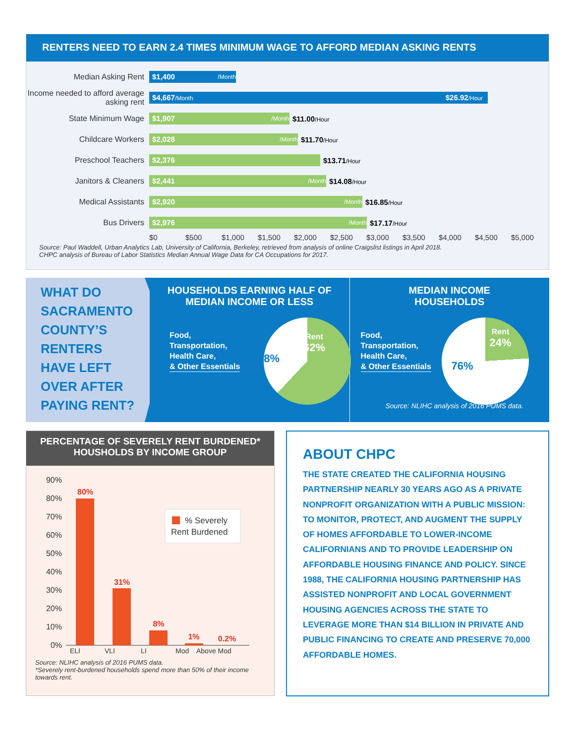RENTERS NEED TO EARN 2.4 TIMES MINIMUM WAGE TO AFFORD MEDIAN ASKING RENTS
Median Asking Rent
$1,400 /Month
Income needed to afford average asking rent
$4,667/Month $26.92/Hour
State Minimum Wage
$1,907 /Month
$11.00/Hour
Childcare Workers
$2,028 /Month
$11.70/Hour
Preschool Teachers
$2,376
$13.71/Hour
Janitors & Cleaners
$2,441 /Month
$14.08/Hour
Medical Assistants
$2,920 /Month
$16.85/Hour
Bus Drivers
$2,976 /Month
$17.17/Hour
$0 $500 $1,000 $1,500 $2,000 $2,500 $3,000 $3,500 $4,000 $4,500 $5,000
Source: Paul Waddell, Urban Analytics Lab, University of California, Berkeley, retrieved from analysis of online Craigslist listings in April 2018.
CHPC analysis of Bureau of Labor Statistics Median Annual Wage Data for CA Occupations for 2017.
WHAT DO SACRAMENTO COUNTY’S RENTERS HAVE LEFT OVER AFTER PAYING RENT?
HOUSEHOLDS EARNING HALF OF MEDIAN INCOME OR LESS
Food,
Transportation,
Health Care,
& Other Essentials
38%
Rent
62%
MEDIAN INCOME
HOUSEHOLDS
Food,
Transportation,
Health Care,
& Other Essentials
76%
Rent
24%
Source: NLIHC analysis of 2016 PUMS data.
PERCENTAGE OF SEVERELY RENT BURDENED* HOUSHOLDS BY INCOME GROUP
90%
80%
70%
60%
50%
40%
30%
20%
10%
0%
80%
31%
8%
1%
0.2%
% Severely
Rent Burdened
ELI VLI LI Mod Above Mod
Source: NLIHC analysis of 2016 PUMS data.
*Severely rent-burdened households spend more than 50% of their income towards rent.
ABOUT CHPC
THE STATE CREATED THE CALIFORNIA HOUSING PARTNERSHIP NEARLY 30 YEARS AGO AS A PRIVATE NONPROFIT ORGANIZATION WITH A PUBLIC MISSION: TO MONITOR, PROTECT, AND AUGMENT THE SUPPLY OF HOMES AFFORDABLE TO LOWER-INCOME CALIFORNIANS AND TO PROVIDE LEADERSHIP ON AFFORDABLE HOUSING FINANCE AND POLICY. SINCE 1988, THE CALIFORNIA HOUSING PARTNERSHIP HAS ASSISTED NONPROFIT AND LOCAL GOVERNMENT HOUSING AGENCIES ACROSS THE STATE TO LEVERAGE MORE THAN $14 BILLION IN PRIVATE AND PUBLIC FINANCING TO CREATE AND PRESERVE 70,000 AFFORDABLE HOMES.